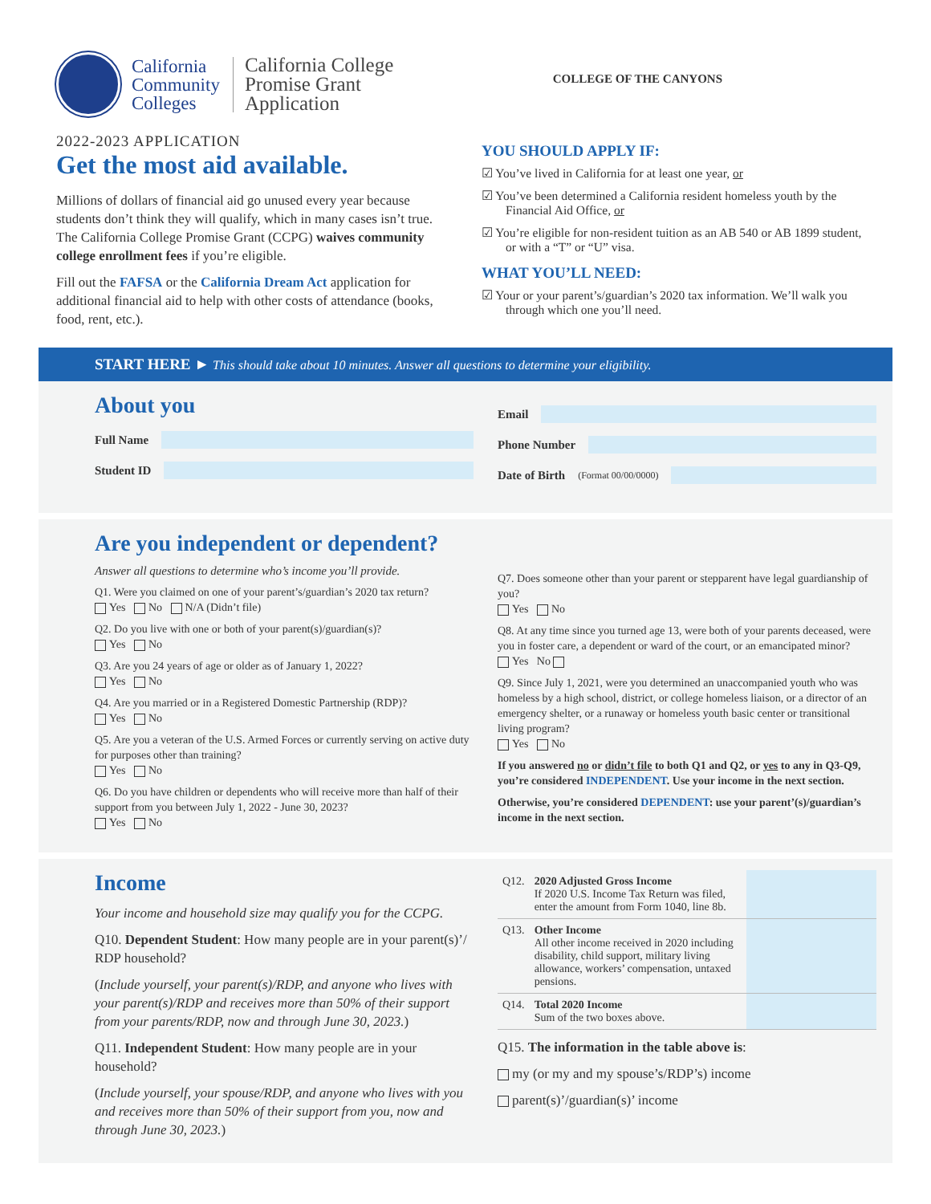California
Community
Colleges
California College
Promise Grant
Application
COLLEGE OF THE CANYONS
2022-2023 APPLICATION
Get the most aid available.
Millions of dollars of financial aid go unused every year because students don’t think they will qualify, which in many cases isn’t true. The California College Promise Grant (CCPG) waives community college enrollment fees if you’re eligible.
Fill out the FAFSA or the California Dream Act application for additional financial aid to help with other costs of attendance (books, food, rent, etc.).
YOU SHOULD APPLY IF:
☑ You’ve lived in California for at least one year, or
☑ You’ve been determined a California resident homeless youth by the Financial Aid Office, or
☑ You’re eligible for non-resident tuition as an AB 540 or AB 1899 student, or with a “T” or “U” visa.
WHAT YOU’LL NEED:
☑ Your or your parent’s/guardian’s 2020 tax information. We’ll walk you through which one you’ll need.
START HERE ► This should take about 10 minutes. Answer all questions to determine your eligibility.
About you
Full Name
Student ID
Email
Phone Number
Date of Birth (Format 00/00/0000)
Are you independent or dependent?
Answer all questions to determine who’s income you’ll provide.
Q1. Were you claimed on one of your parent’s/guardian’s 2020 tax return?
Yes No N/A (Didn’t file)
Q2. Do you live with one or both of your parent(s)/guardian(s)?
Yes No
Q3. Are you 24 years of age or older as of January 1, 2022?
Yes No
Q4. Are you married or in a Registered Domestic Partnership (RDP)?
Yes No
Q5. Are you a veteran of the U.S. Armed Forces or currently serving on active duty for purposes other than training?
Yes No
Q6. Do you have children or dependents who will receive more than half of their support from you between July 1, 2022 - June 30, 2023?
Yes No
Q7. Does someone other than your parent or stepparent have legal guardianship of you?
Yes No
Q8. At any time since you turned age 13, were both of your parents deceased, were you in foster care, a dependent or ward of the court, or an emancipated minor?
Yes No
Q9. Since July 1, 2021, were you determined an unaccompanied youth who was homeless by a high school, district, or college homeless liaison, or a director of an emergency shelter, or a runaway or homeless youth basic center or transitional living program?
Yes No
If you answered no or didn’t file to both Q1 and Q2, or yes to any in Q3-Q9, you’re considered INDEPENDENT. Use your income in the next section.
Otherwise, you’re considered DEPENDENT: use your parent’(s)/guardian’s income in the next section.
Income
Your income and household size may qualify you for the CCPG.
Q10. Dependent Student: How many people are in your parent(s)’/ RDP household?
(Include yourself, your parent(s)/RDP, and anyone who lives with your parent(s)/RDP and receives more than 50% of their support from your parents/RDP, now and through June 30, 2023.)
Q11. Independent Student: How many people are in your household?
(Include yourself, your spouse/RDP, and anyone who lives with you and receives more than 50% of their support from you, now and through June 30, 2023.)
| Q12. | 2020 Adjusted Gross Income If 2020 U.S. Income Tax Return was filed, enter the amount from Form 1040, line 8b. | |
| Q13. | Other Income All other income received in 2020 including disability, child support, military living allowance, workers’ compensation, untaxed pensions. | |
| Q14. | Total 2020 Income Sum of the two boxes above. | |
Q15. The information in the table above is:
my (or my and my spouse’s/RDP’s) income
parent(s)’/guardian(s)’ income